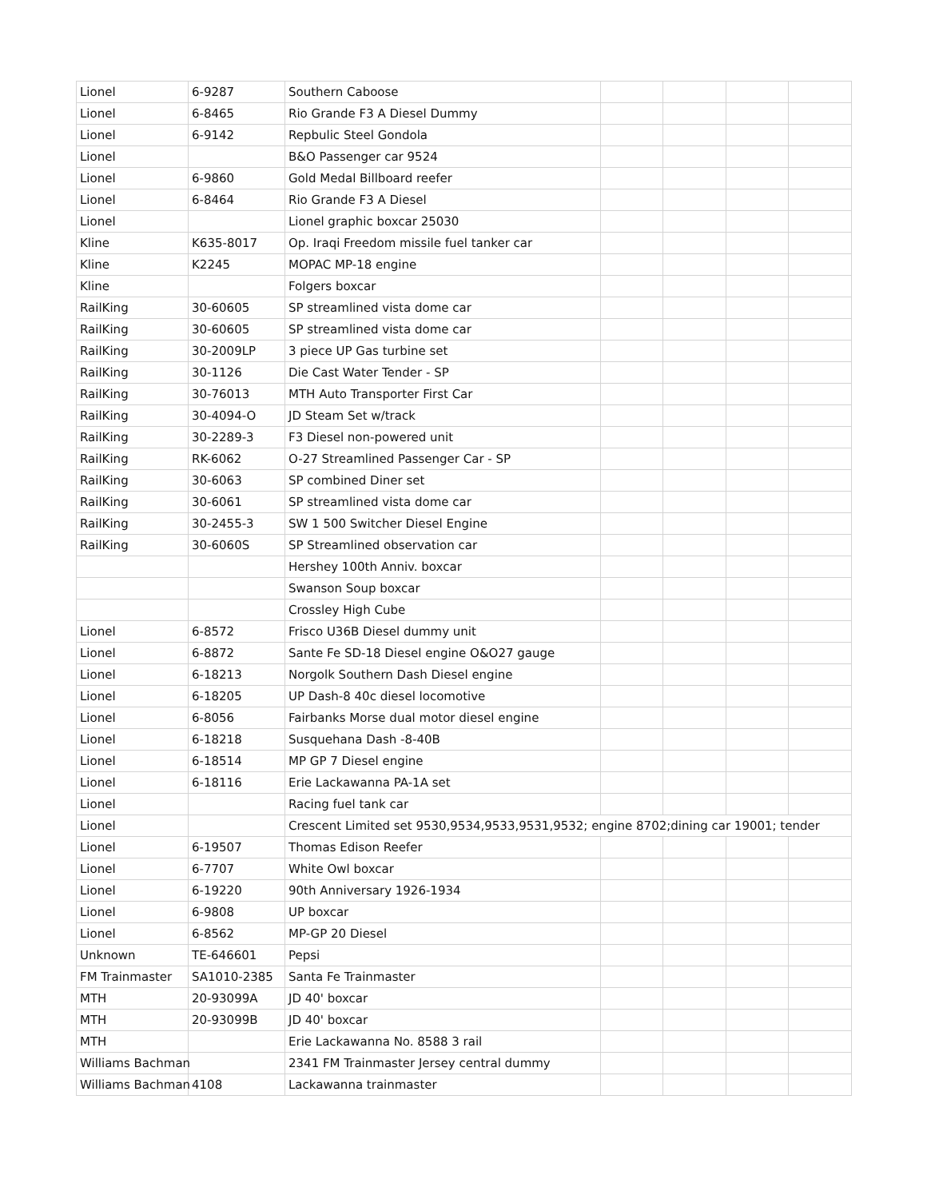| Lionel | 6-9287 | Southern Caboose | | | | |
| Lionel | 6-8465 | Rio Grande F3 A Diesel Dummy | | | | |
| Lionel | 6-9142 | Repbulic Steel Gondola | | | | |
| Lionel | | B&O Passenger car 9524 | | | | |
| Lionel | 6-9860 | Gold Medal Billboard reefer | | | | |
| Lionel | 6-8464 | Rio Grande F3 A Diesel | | | | |
| Lionel | | Lionel graphic boxcar 25030 | | | | |
| Kline | K635-8017 | Op. Iraqi Freedom missile fuel tanker car | | | | |
| Kline | K2245 | MOPAC MP-18 engine | | | | |
| Kline | | Folgers boxcar | | | | |
| RailKing | 30-60605 | SP streamlined vista dome car | | | | |
| RailKing | 30-60605 | SP streamlined vista dome car | | | | |
| RailKing | 30-2009LP | 3 piece UP Gas turbine set | | | | |
| RailKing | 30-1126 | Die Cast Water Tender - SP | | | | |
| RailKing | 30-76013 | MTH Auto Transporter First Car | | | | |
| RailKing | 30-4094-O | JD Steam Set w/track | | | | |
| RailKing | 30-2289-3 | F3 Diesel non-powered unit | | | | |
| RailKing | RK-6062 | O-27 Streamlined Passenger Car - SP | | | | |
| RailKing | 30-6063 | SP combined Diner set | | | | |
| RailKing | 30-6061 | SP streamlined vista dome car | | | | |
| RailKing | 30-2455-3 | SW 1 500 Switcher Diesel Engine | | | | |
| RailKing | 30-6060S | SP Streamlined observation car | | | | |
| | | Hershey 100th Anniv. boxcar | | | | |
| | | Swanson Soup boxcar | | | | |
| | | Crossley High Cube | | | | |
| Lionel | 6-8572 | Frisco U36B Diesel dummy unit | | | | |
| Lionel | 6-8872 | Sante Fe SD-18 Diesel engine O&O27 gauge | | | | |
| Lionel | 6-18213 | Norgolk Southern Dash Diesel engine | | | | |
| Lionel | 6-18205 | UP Dash-8 40c diesel locomotive | | | | |
| Lionel | 6-8056 | Fairbanks Morse dual motor diesel engine | | | | |
| Lionel | 6-18218 | Susquehana Dash -8-40B | | | | |
| Lionel | 6-18514 | MP GP 7 Diesel engine | | | | |
| Lionel | 6-18116 | Erie Lackawanna PA-1A set | | | | |
| Lionel | | Racing fuel tank car | | | | |
| Lionel | | Crescent Limited set 9530,9534,9533,9531,9532; engine 8702;dining car 19001; tender | | | | |
| Lionel | 6-19507 | Thomas Edison Reefer | | | | |
| Lionel | 6-7707 | White Owl boxcar | | | | |
| Lionel | 6-19220 | 90th Anniversary 1926-1934 | | | | |
| Lionel | 6-9808 | UP boxcar | | | | |
| Lionel | 6-8562 | MP-GP 20 Diesel | | | | |
| Unknown | TE-646601 | Pepsi | | | | |
| FM Trainmaster | SA1010-2385 | Santa Fe Trainmaster | | | | |
| MTH | 20-93099A | JD 40' boxcar | | | | |
| MTH | 20-93099B | JD 40' boxcar | | | | |
| MTH | | Erie Lackawanna No. 8588 3 rail | | | | |
| Williams Bachman | | 2341 FM Trainmaster Jersey central dummy | | | | |
| Williams Bachman | 4108 | Lackawanna trainmaster | | | | |